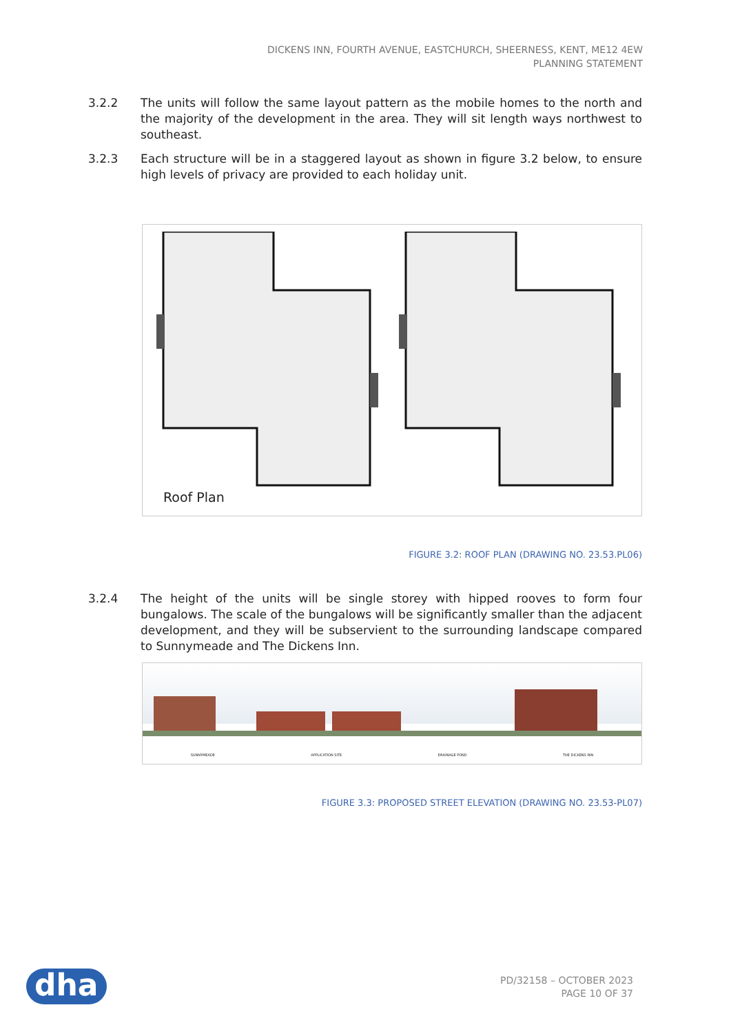DICKENS INN, FOURTH AVENUE, EASTCHURCH, SHEERNESS, KENT, ME12 4EW
PLANNING STATEMENT
3.2.2 The units will follow the same layout pattern as the mobile homes to the north and the majority of the development in the area. They will sit length ways northwest to southeast.
3.2.3 Each structure will be in a staggered layout as shown in figure 3.2 below, to ensure high levels of privacy are provided to each holiday unit.
Roof Plan
FIGURE 3.2: ROOF PLAN (DRAWING NO. 23.53.PL06)
3.2.4 The height of the units will be single storey with hipped rooves to form four bungalows. The scale of the bungalows will be significantly smaller than the adjacent development, and they will be subservient to the surrounding landscape compared to Sunnymeade and The Dickens Inn.
SUNNYMEADE APPLICATION SITE DRAINAGE POND THE DICKENS INN
FIGURE 3.3: PROPOSED STREET ELEVATION (DRAWING NO. 23.53-PL07)
dha
PD/32158 – OCTOBER 2023
PAGE 10 OF 37